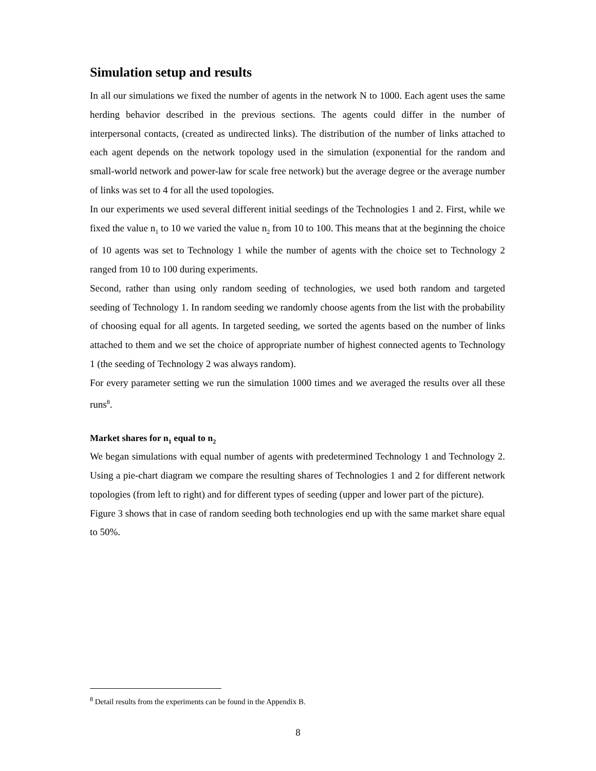Simulation setup and results
In all our simulations we fixed the number of agents in the network N to 1000. Each agent uses the same herding behavior described in the previous sections. The agents could differ in the number of interpersonal contacts, (created as undirected links). The distribution of the number of links attached to each agent depends on the network topology used in the simulation (exponential for the random and small-world network and power-law for scale free network) but the average degree or the average number of links was set to 4 for all the used topologies.
In our experiments we used several different initial seedings of the Technologies 1 and 2. First, while we fixed the value n<sub>1</sub> to 10 we varied the value n<sub>2</sub> from 10 to 100. This means that at the beginning the choice of 10 agents was set to Technology 1 while the number of agents with the choice set to Technology 2 ranged from 10 to 100 during experiments.
Second, rather than using only random seeding of technologies, we used both random and targeted seeding of Technology 1. In random seeding we randomly choose agents from the list with the probability of choosing equal for all agents. In targeted seeding, we sorted the agents based on the number of links attached to them and we set the choice of appropriate number of highest connected agents to Technology 1 (the seeding of Technology 2 was always random).
For every parameter setting we run the simulation 1000 times and we averaged the results over all these runs<sup>8</sup>.
Market shares for n<sub>1</sub> equal to n<sub>2</sub>
We began simulations with equal number of agents with predetermined Technology 1 and Technology 2. Using a pie-chart diagram we compare the resulting shares of Technologies 1 and 2 for different network topologies (from left to right) and for different types of seeding (upper and lower part of the picture).
Figure 3 shows that in case of random seeding both technologies end up with the same market share equal to 50%.
<sup>8</sup> Detail results from the experiments can be found in the Appendix B.
8